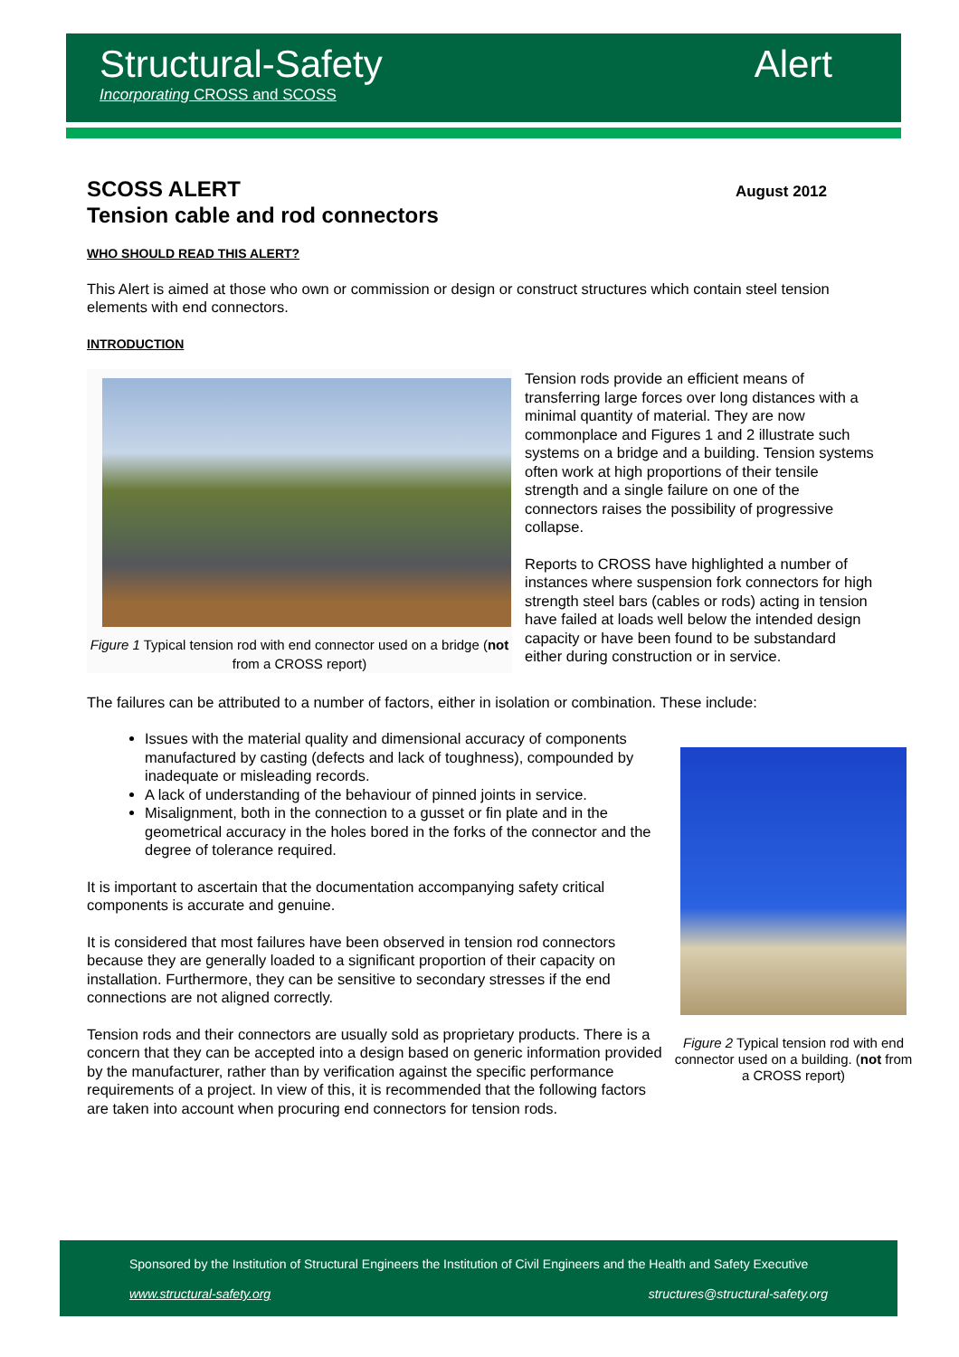Structural-Safety
Incorporating CROSS and SCOSS
Alert
SCOSS ALERT
Tension cable and rod connectors
August 2012
WHO SHOULD READ THIS ALERT?
This Alert is aimed at those who own or commission or design or construct structures which contain steel tension elements with end connectors.
INTRODUCTION
Figure 1 Typical tension rod with end connector used on a bridge (not from a CROSS report)
Tension rods provide an efficient means of transferring large forces over long distances with a minimal quantity of material. They are now commonplace and Figures 1 and 2 illustrate such systems on a bridge and a building. Tension systems often work at high proportions of their tensile strength and a single failure on one of the connectors raises the possibility of progressive collapse.
Reports to CROSS have highlighted a number of instances where suspension fork connectors for high strength steel bars (cables or rods) acting in tension have failed at loads well below the intended design capacity or have been found to be substandard either during construction or in service.
The failures can be attributed to a number of factors, either in isolation or combination. These include:
Figure 2 Typical tension rod with end connector used on a building. (not from a CROSS report)
Issues with the material quality and dimensional accuracy of components manufactured by casting (defects and lack of toughness), compounded by inadequate or misleading records.
A lack of understanding of the behaviour of pinned joints in service.
Misalignment, both in the connection to a gusset or fin plate and in the geometrical accuracy in the holes bored in the forks of the connector and the degree of tolerance required.
It is important to ascertain that the documentation accompanying safety critical components is accurate and genuine.
It is considered that most failures have been observed in tension rod connectors because they are generally loaded to a significant proportion of their capacity on installation. Furthermore, they can be sensitive to secondary stresses if the end connections are not aligned correctly.
Tension rods and their connectors are usually sold as proprietary products. There is a concern that they can be accepted into a design based on generic information provided by the manufacturer, rather than by verification against the specific performance requirements of a project. In view of this, it is recommended that the following factors are taken into account when procuring end connectors for tension rods.
Sponsored by the Institution of Structural Engineers the Institution of Civil Engineers and the Health and Safety Executive
www.structural-safety.org
structures@structural-safety.org